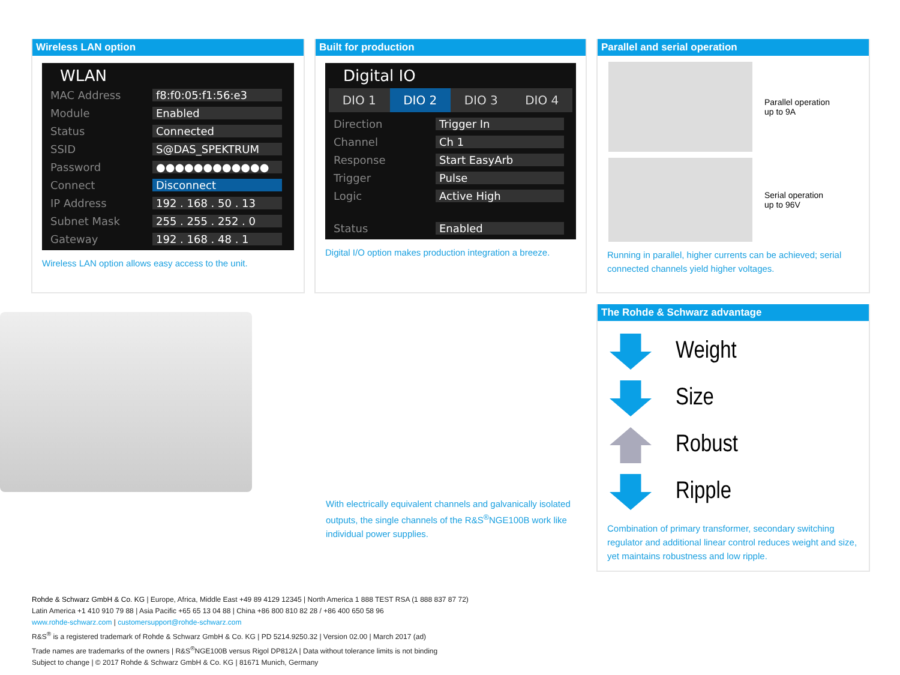Wireless LAN option
WLAN
MAC Address f8:f0:05:f1:56:e3
Module Enabled
Status Connected
SSID S@DAS_SPEKTRUM
Password ●●●●●●●●●●●●
Connect Disconnect
IP Address 192 . 168 . 50 . 13
Subnet Mask 255 . 255 . 252 . 0
Gateway 192 . 168 . 48 . 1
Wireless LAN option allows easy access to the unit.
Built for production
Digital IO
DIO 1 DIO 2 DIO 3 DIO 4
Direction Trigger In
Channel Ch 1
Response Start EasyArb
Trigger Pulse
Logic Active High
Status Enabled
Digital I/O option makes production integration a breeze.
Parallel and serial operation
Parallel operation
up to 9A
Serial operation
up to 96V
Running in parallel, higher currents can be achieved; serial connected channels yield higher voltages.
With electrically equivalent channels and galvanically isolated outputs, the single channels of the R&S<sup>®</sup>NGE100B work like individual power supplies.
The Rohde & Schwarz advantage
Weight
Size
Robust
Ripple
Combination of primary transformer, secondary switching regulator and additional linear control reduces weight and size, yet maintains robustness and low ripple.
Rohde & Schwarz GmbH & Co. KG | Europe, Africa, Middle East +49 89 4129 12345 | North America 1 888 TEST RSA (1 888 837 87 72)
Latin America +1 410 910 79 88 | Asia Pacific +65 65 13 04 88 | China +86 800 810 82 28 / +86 400 650 58 96
www.rohde-schwarz.com | customersupport@rohde-schwarz.com
R&S<sup>®</sup> is a registered trademark of Rohde & Schwarz GmbH & Co. KG | PD 5214.9250.32 | Version 02.00 | March 2017 (ad)
Trade names are trademarks of the owners | R&S<sup>®</sup>NGE100B versus Rigol DP812A | Data without tolerance limits is not binding
Subject to change | © 2017 Rohde & Schwarz GmbH & Co. KG | 81671 Munich, Germany